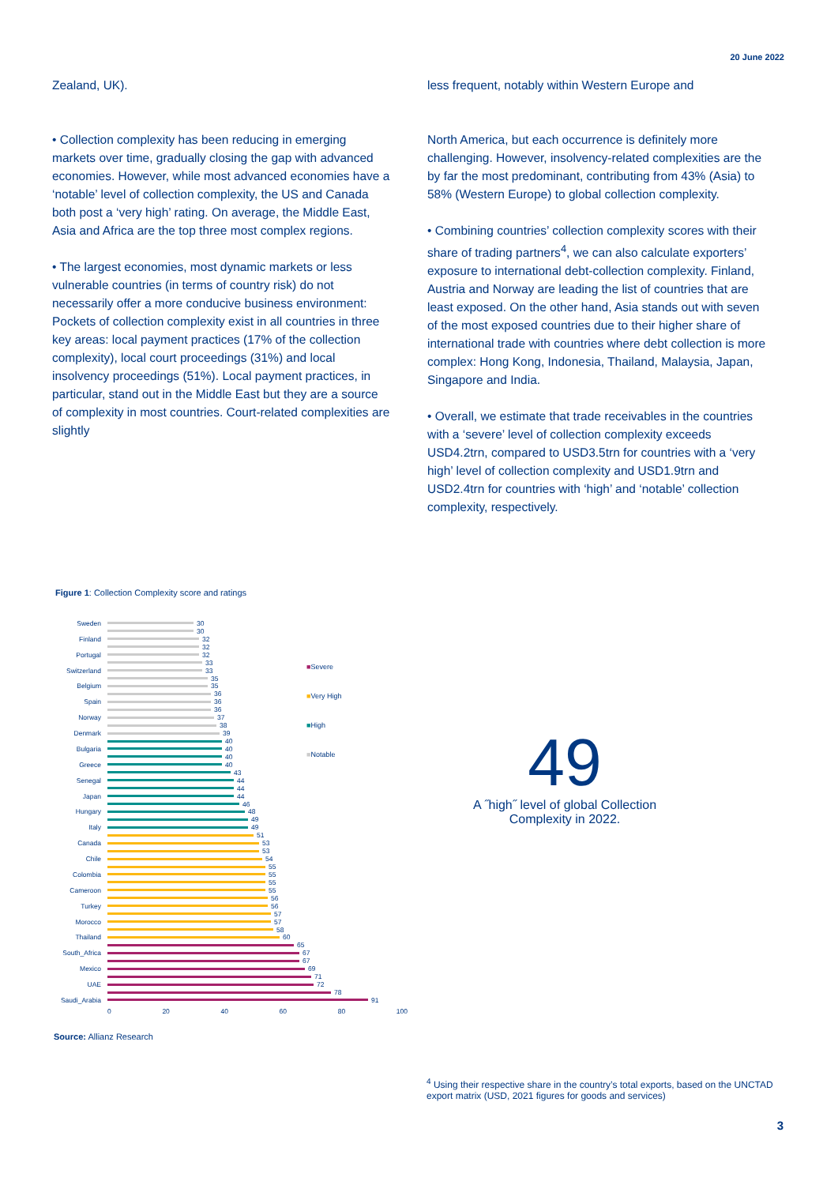20 June 2022
Zealand, UK).
• Collection complexity has been reducing in emerging markets over time, gradually closing the gap with advanced economies. However, while most advanced economies have a ‘notable’ level of collection complexity, the US and Canada both post a ‘very high’ rating. On average, the Middle East, Asia and Africa are the top three most complex regions.
• The largest economies, most dynamic markets or less vulnerable countries (in terms of country risk) do not necessarily offer a more conducive business environment: Pockets of collection complexity exist in all countries in three key areas: local payment practices (17% of the collection complexity), local court proceedings (31%) and local insolvency proceedings (51%). Local payment practices, in particular, stand out in the Middle East but they are a source of complexity in most countries. Court-related complexities are slightly
less frequent, notably within Western Europe and
North America, but each occurrence is definitely more challenging. However, insolvency-related complexities are the by far the most predominant, contributing from 43% (Asia) to 58% (Western Europe) to global collection complexity.
• Combining countries’ collection complexity scores with their share of trading partners<sup>4</sup>, we can also calculate exporters’ exposure to international debt-collection complexity. Finland, Austria and Norway are leading the list of countries that are least exposed. On the other hand, Asia stands out with seven of the most exposed countries due to their higher share of international trade with countries where debt collection is more complex: Hong Kong, Indonesia, Thailand, Malaysia, Japan, Singapore and India.
• Overall, we estimate that trade receivables in the countries with a ‘severe’ level of collection complexity exceeds USD4.2trn, compared to USD3.5trn for countries with a ‘very high’ level of collection complexity and USD1.9trn and USD2.4trn for countries with ‘high’ and ‘notable’ collection complexity, respectively.
Figure 1: Collection Complexity score and ratings
Sweden 30
30
Finland 32
32
Portugal 32
33
Switzerland 33
35
Belgium 35
36
Spain 36
36
Norway 37
38
Denmark 39
40
Bulgaria 40
40
Greece 40
43
Senegal 44
44
Japan 44
46
Hungary 48
49
Italy 49
51
Canada 53
53
Chile 54
55
Colombia 55
55
Cameroon 55
56
Turkey 56
57
Morocco 57
58
Thailand 60
65
South_Africa 67
67
Mexico 69
71
UAE 72
78
Saudi_Arabia 91
0 20 40 60 80 100
■Severe
■Very High
■High
■Notable
49
A ˝high˝ level of global Collection Complexity in 2022.
Source: Allianz Research
<sup>4</sup> Using their respective share in the country’s total exports, based on the UNCTAD export matrix (USD, 2021 figures for goods and services)
3